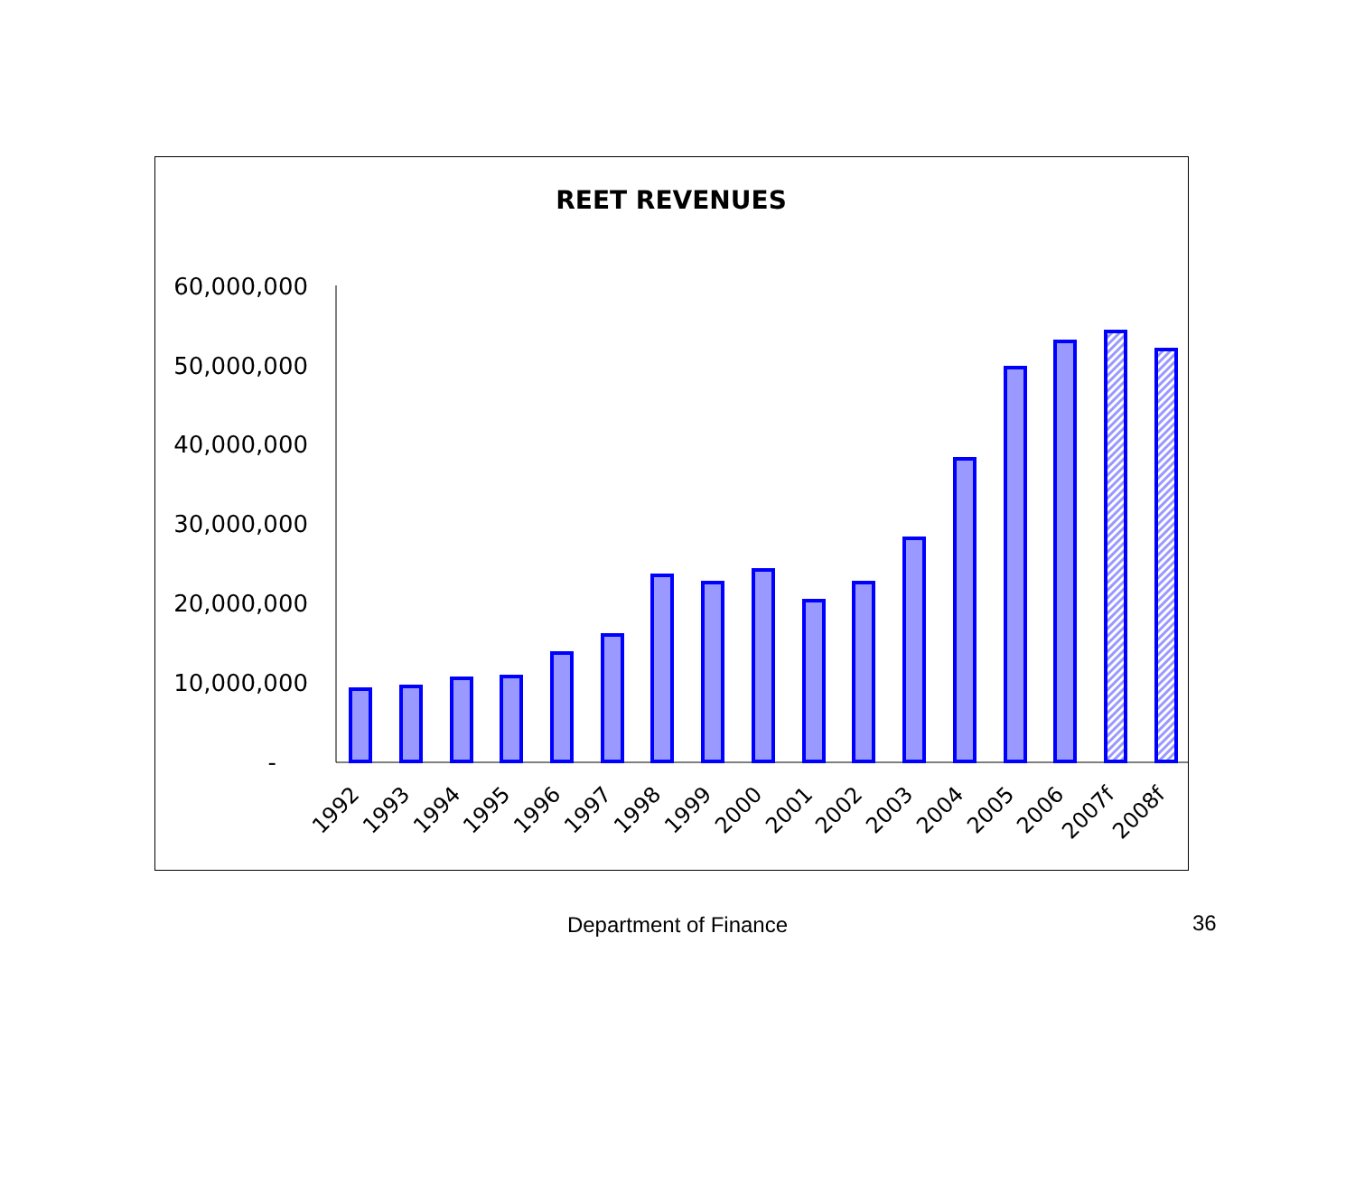REET REVENUES
60,000,000
50,000,000
40,000,000
30,000,000
20,000,000
10,000,000
-
1992
1993
1994
1995
1996
1997
1998
1999
2000
2001
2002
2003
2004
2005
2006
2007f
2008f
Department of Finance
36